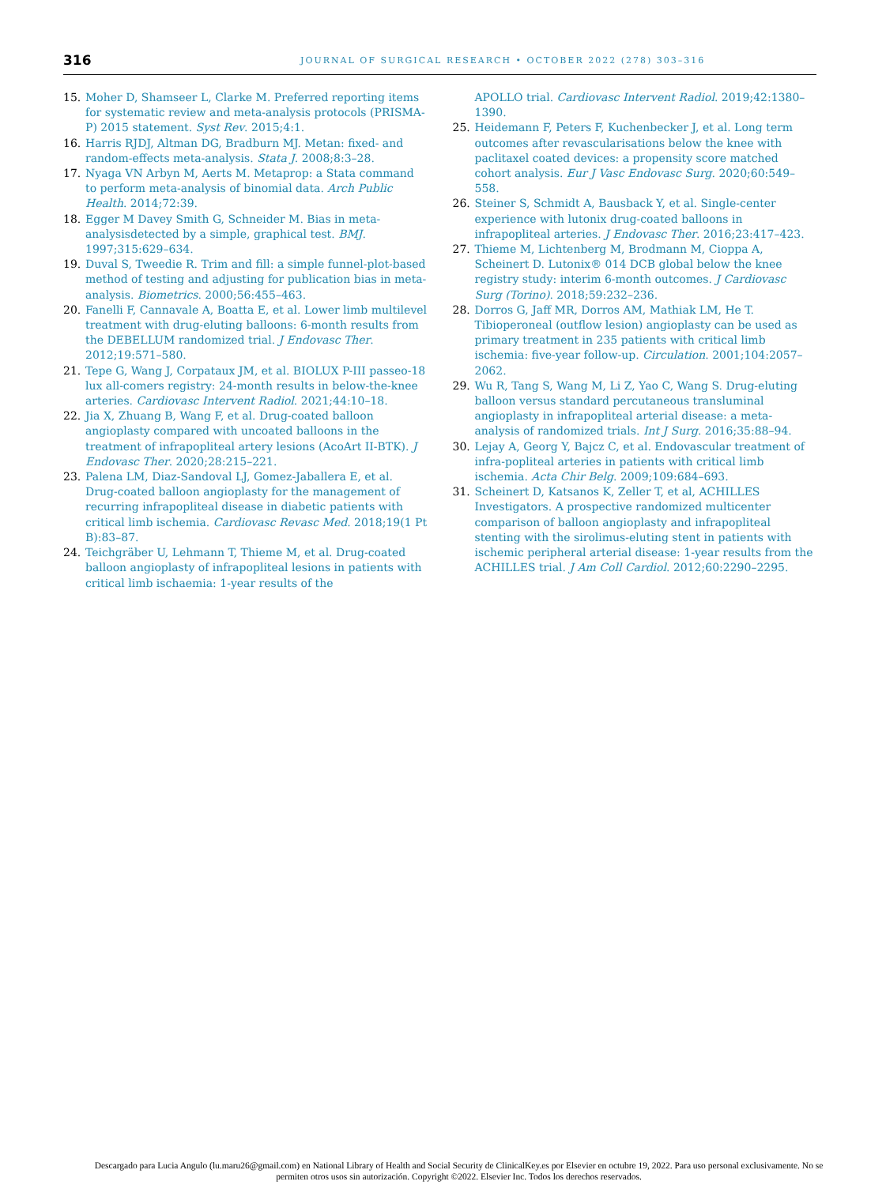316 JOURNAL OF SURGICAL RESEARCH • OCTOBER 2022 (278) 303–316
15. Moher D, Shamseer L, Clarke M. Preferred reporting items for systematic review and meta-analysis protocols (PRISMA-P) 2015 statement. Syst Rev. 2015;4:1.
16. Harris RJDJ, Altman DG, Bradburn MJ. Metan: fixed- and random-effects meta-analysis. Stata J. 2008;8:3–28.
17. Nyaga VN Arbyn M, Aerts M. Metaprop: a Stata command to perform meta-analysis of binomial data. Arch Public Health. 2014;72:39.
18. Egger M Davey Smith G, Schneider M. Bias in meta-analysisdetected by a simple, graphical test. BMJ. 1997;315:629–634.
19. Duval S, Tweedie R. Trim and fill: a simple funnel-plot-based method of testing and adjusting for publication bias in meta-analysis. Biometrics. 2000;56:455–463.
20. Fanelli F, Cannavale A, Boatta E, et al. Lower limb multilevel treatment with drug-eluting balloons: 6-month results from the DEBELLUM randomized trial. J Endovasc Ther. 2012;19:571–580.
21. Tepe G, Wang J, Corpataux JM, et al. BIOLUX P-III passeo-18 lux all-comers registry: 24-month results in below-the-knee arteries. Cardiovasc Intervent Radiol. 2021;44:10–18.
22. Jia X, Zhuang B, Wang F, et al. Drug-coated balloon angioplasty compared with uncoated balloons in the treatment of infrapopliteal artery lesions (AcoArt II-BTK). J Endovasc Ther. 2020;28:215–221.
23. Palena LM, Diaz-Sandoval LJ, Gomez-Jaballera E, et al. Drug-coated balloon angioplasty for the management of recurring infrapopliteal disease in diabetic patients with critical limb ischemia. Cardiovasc Revasc Med. 2018;19(1 Pt B):83–87.
24. Teichgräber U, Lehmann T, Thieme M, et al. Drug-coated balloon angioplasty of infrapopliteal lesions in patients with critical limb ischaemia: 1-year results of the
APOLLO trial. Cardiovasc Intervent Radiol. 2019;42:1380–1390.
25. Heidemann F, Peters F, Kuchenbecker J, et al. Long term outcomes after revascularisations below the knee with paclitaxel coated devices: a propensity score matched cohort analysis. Eur J Vasc Endovasc Surg. 2020;60:549–558.
26. Steiner S, Schmidt A, Bausback Y, et al. Single-center experience with lutonix drug-coated balloons in infrapopliteal arteries. J Endovasc Ther. 2016;23:417–423.
27. Thieme M, Lichtenberg M, Brodmann M, Cioppa A, Scheinert D. Lutonix® 014 DCB global below the knee registry study: interim 6-month outcomes. J Cardiovasc Surg (Torino). 2018;59:232–236.
28. Dorros G, Jaff MR, Dorros AM, Mathiak LM, He T. Tibioperoneal (outflow lesion) angioplasty can be used as primary treatment in 235 patients with critical limb ischemia: five-year follow-up. Circulation. 2001;104:2057–2062.
29. Wu R, Tang S, Wang M, Li Z, Yao C, Wang S. Drug-eluting balloon versus standard percutaneous transluminal angioplasty in infrapopliteal arterial disease: a meta-analysis of randomized trials. Int J Surg. 2016;35:88–94.
30. Lejay A, Georg Y, Bajcz C, et al. Endovascular treatment of infra-popliteal arteries in patients with critical limb ischemia. Acta Chir Belg. 2009;109:684–693.
31. Scheinert D, Katsanos K, Zeller T, et al, ACHILLES Investigators. A prospective randomized multicenter comparison of balloon angioplasty and infrapopliteal stenting with the sirolimus-eluting stent in patients with ischemic peripheral arterial disease: 1-year results from the ACHILLES trial. J Am Coll Cardiol. 2012;60:2290–2295.
Descargado para Lucia Angulo (lu.maru26@gmail.com) en National Library of Health and Social Security de ClinicalKey.es por Elsevier en octubre 19, 2022. Para uso personal exclusivamente. No se permiten otros usos sin autorización. Copyright ©2022. Elsevier Inc. Todos los derechos reservados.